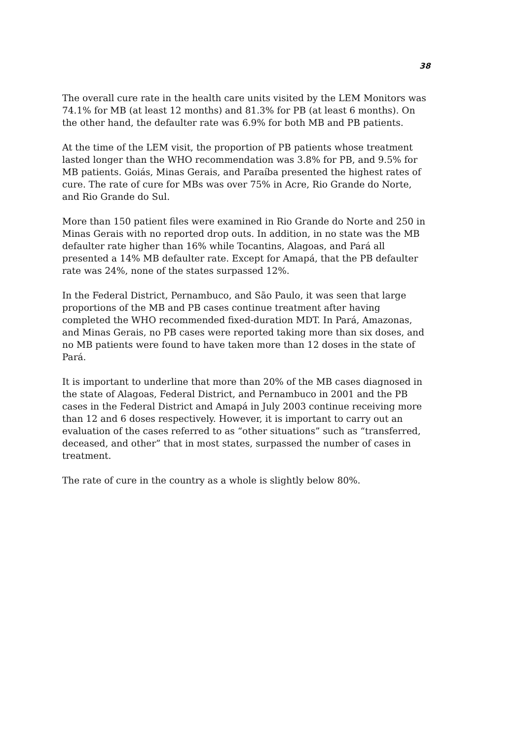38
The overall cure rate in the health care units visited by the LEM Monitors was 74.1% for MB (at least 12 months) and 81.3% for PB (at least 6 months). On the other hand, the defaulter rate was 6.9% for both MB and PB patients.
At the time of the LEM visit, the proportion of PB patients whose treatment lasted longer than the WHO recommendation was 3.8% for PB, and 9.5% for MB patients. Goiás, Minas Gerais, and Paraíba presented the highest rates of cure. The rate of cure for MBs was over 75% in Acre, Rio Grande do Norte, and Rio Grande do Sul.
More than 150 patient files were examined in Rio Grande do Norte and 250 in Minas Gerais with no reported drop outs. In addition, in no state was the MB defaulter rate higher than 16% while Tocantins, Alagoas, and Pará all presented a 14% MB defaulter rate. Except for Amapá, that the PB defaulter rate was 24%, none of the states surpassed 12%.
In the Federal District, Pernambuco, and São Paulo, it was seen that large proportions of the MB and PB cases continue treatment after having completed the WHO recommended fixed-duration MDT. In Pará, Amazonas, and Minas Gerais, no PB cases were reported taking more than six doses, and no MB patients were found to have taken more than 12 doses in the state of Pará.
It is important to underline that more than 20% of the MB cases diagnosed in the state of Alagoas, Federal District, and Pernambuco in 2001 and the PB cases in the Federal District and Amapá in July 2003 continue receiving more than 12 and 6 doses respectively. However, it is important to carry out an evaluation of the cases referred to as “other situations” such as “transferred, deceased, and other” that in most states, surpassed the number of cases in treatment.
The rate of cure in the country as a whole is slightly below 80%.